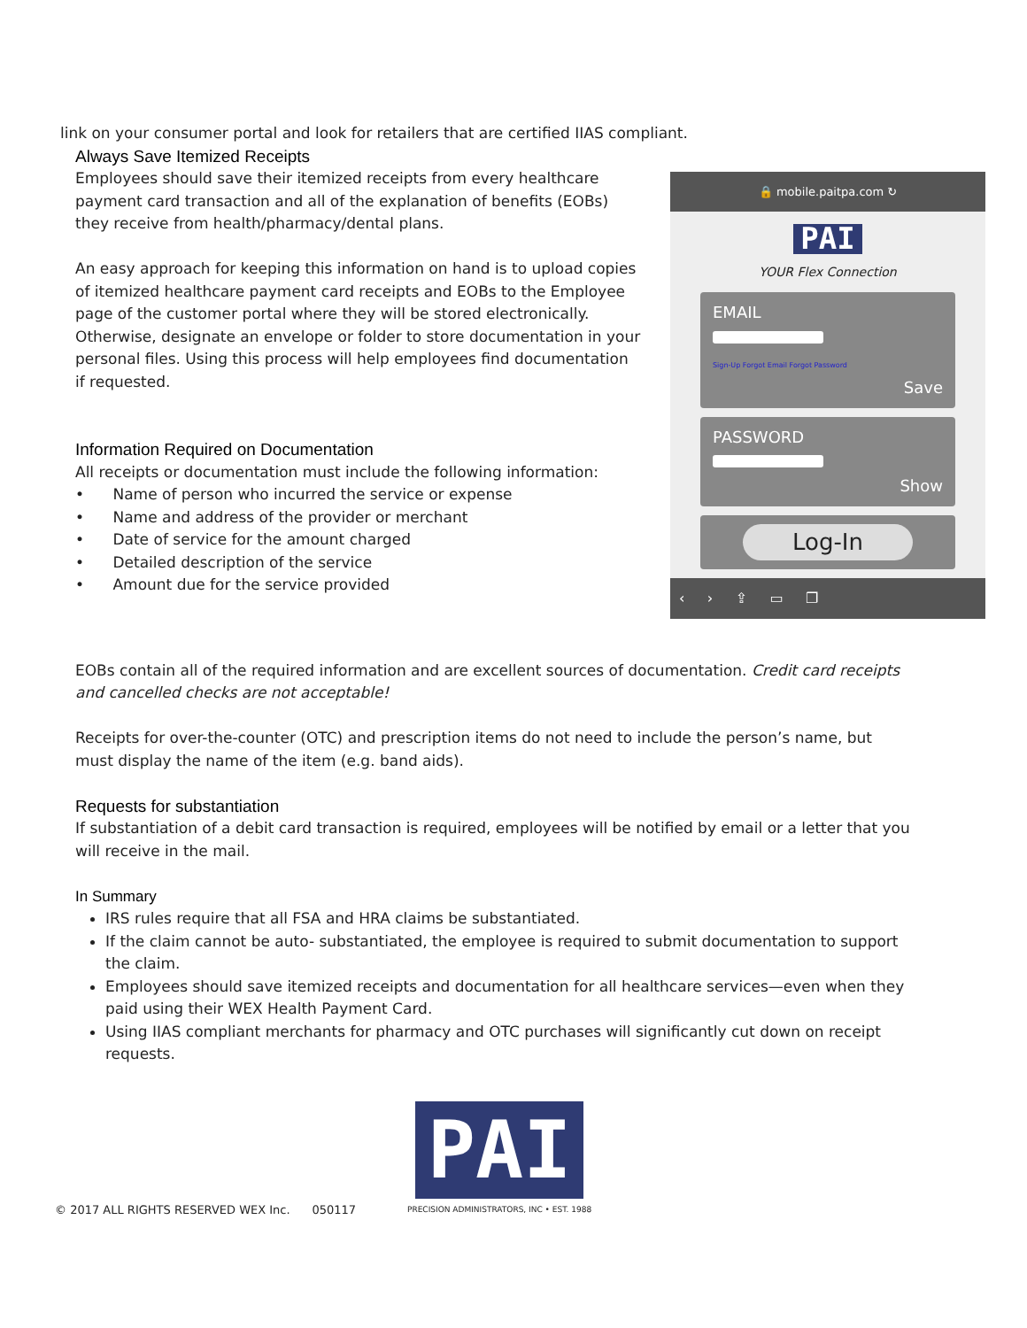link on your consumer portal and look for retailers that are certified IIAS compliant.
Always Save Itemized Receipts
Employees should save their itemized receipts from every healthcare payment card transaction and all of the explanation of benefits (EOBs) they receive from health/pharmacy/dental plans.
An easy approach for keeping this information on hand is to upload copies of itemized healthcare payment card receipts and EOBs to the Employee page of the customer portal where they will be stored electronically. Otherwise, designate an envelope or folder to store documentation in your personal files. Using this process will help employees find documentation if requested.
Information Required on Documentation
All receipts or documentation must include the following information:
• Name of person who incurred the service or expense
• Name and address of the provider or merchant
• Date of service for the amount charged
• Detailed description of the service
• Amount due for the service provided
🔒 mobile.paitpa.com ↻
PAI
YOUR Flex Connection
EMAIL
Sign-Up Forgot Email Forgot Password
Save
PASSWORD
Show
Log-In
‹ › ⇪ ▭ ❐
EOBs contain all of the required information and are excellent sources of documentation. Credit card receipts and cancelled checks are not acceptable!
Receipts for over-the-counter (OTC) and prescription items do not need to include the person’s name, but must display the name of the item (e.g. band aids).
Requests for substantiation
If substantiation of a debit card transaction is required, employees will be notified by email or a letter that you will receive in the mail.
In Summary
IRS rules require that all FSA and HRA claims be substantiated.
If the claim cannot be auto- substantiated, the employee is required to submit documentation to support the claim.
Employees should save itemized receipts and documentation for all healthcare services—even when they paid using their WEX Health Payment Card.
Using IIAS compliant merchants for pharmacy and OTC purchases will significantly cut down on receipt requests.
© 2017 ALL RIGHTS RESERVED WEX Inc. 050117
PAI
PRECISION ADMINISTRATORS, INC • EST. 1988